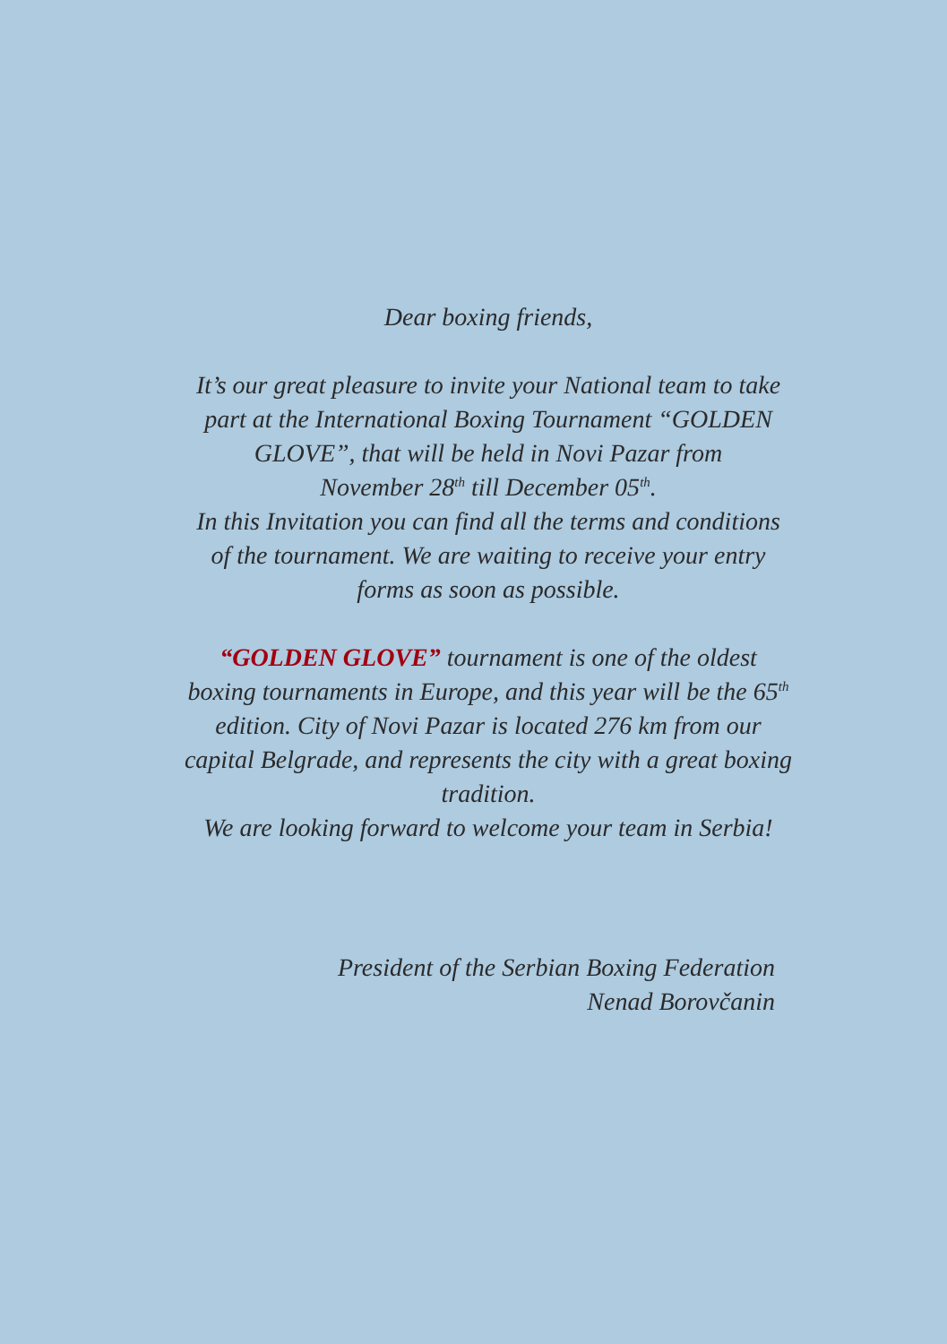Dear boxing friends,
It’s our great pleasure to invite your National team to take part at the International Boxing Tournament “GOLDEN GLOVE”, that will be held in Novi Pazar from
November 28<sup>th</sup> till December 05<sup>th</sup>.
In this Invitation you can find all the terms and conditions of the tournament. We are waiting to receive your entry forms as soon as possible.
“GOLDEN GLOVE” tournament is one of the oldest boxing tournaments in Europe, and this year will be the 65<sup>th</sup> edition. City of Novi Pazar is located 276 km from our capital Belgrade, and represents the city with a great boxing tradition.
We are looking forward to welcome your team in Serbia!
President of the Serbian Boxing Federation
Nenad Borovčanin